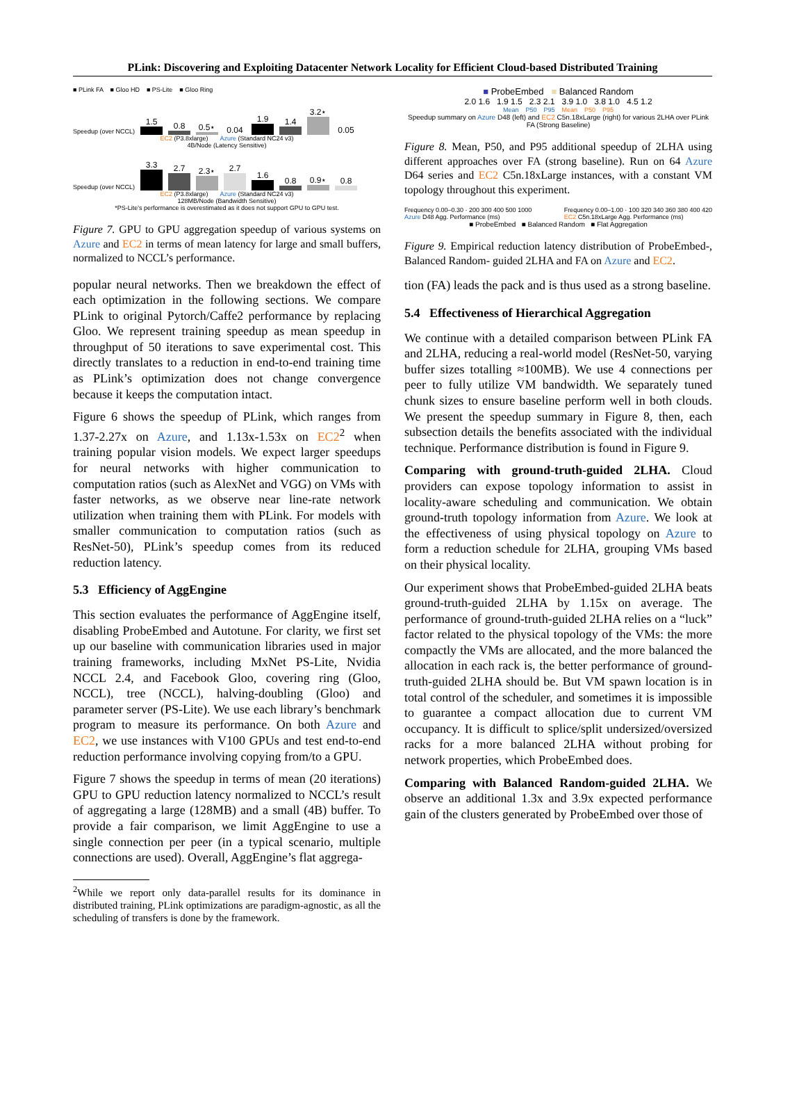PLink: Discovering and Exploiting Datacenter Network Locality for Efficient Cloud-based Distributed Training
■ PLink FA ■ Gloo HD ■ PS-Lite ■ Gloo Ring
Speedup (over NCCL)
1.5
0.8
0.5⋆
0.04
1.9
1.4
3.2⋆
0.05
EC2 (P3.8xlarge) Azure (Standard NC24 v3)
4B/Node (Latency Sensitive)
Speedup (over NCCL)
3.3
2.7
2.3⋆
2.7
1.6
0.8
0.9⋆
0.8
EC2 (P3.8xlarge) Azure (Standard NC24 v3)
128MB/Node (Bandwidth Sensitive)
*PS-Lite's performance is overestimated as it does not support GPU to GPU test.
Figure 7. GPU to GPU aggregation speedup of various systems on Azure and EC2 in terms of mean latency for large and small buffers, normalized to NCCL’s performance.
popular neural networks. Then we breakdown the effect of each optimization in the following sections. We compare PLink to original Pytorch/Caffe2 performance by replacing Gloo. We represent training speedup as mean speedup in throughput of 50 iterations to save experimental cost. This directly translates to a reduction in end-to-end training time as PLink’s optimization does not change convergence because it keeps the computation intact.
Figure 6 shows the speedup of PLink, which ranges from 1.37-2.27x on Azure, and 1.13x-1.53x on EC2<sup>2</sup> when training popular vision models. We expect larger speedups for neural networks with higher communication to computation ratios (such as AlexNet and VGG) on VMs with faster networks, as we observe near line-rate network utilization when training them with PLink. For models with smaller communication to computation ratios (such as ResNet-50), PLink’s speedup comes from its reduced reduction latency.
5.3 Efficiency of AggEngine
This section evaluates the performance of AggEngine itself, disabling ProbeEmbed and Autotune. For clarity, we first set up our baseline with communication libraries used in major training frameworks, including MxNet PS-Lite, Nvidia NCCL 2.4, and Facebook Gloo, covering ring (Gloo, NCCL), tree (NCCL), halving-doubling (Gloo) and parameter server (PS-Lite). We use each library’s benchmark program to measure its performance. On both Azure and EC2, we use instances with V100 GPUs and test end-to-end reduction performance involving copying from/to a GPU.
Figure 7 shows the speedup in terms of mean (20 iterations) GPU to GPU reduction latency normalized to NCCL’s result of aggregating a large (128MB) and a small (4B) buffer. To provide a fair comparison, we limit AggEngine to use a single connection per peer (in a typical scenario, multiple connections are used). Overall, AggEngine’s flat aggrega-
<sup>2</sup> While we report only data-parallel results for its dominance in distributed training, PLink optimizations are paradigm-agnostic, as all the scheduling of transfers is done by the framework.
■ ProbeEmbed ■ Balanced Random
2.0 1.6 1.9 1.5 2.3 2.1 3.9 1.0 3.8 1.0 4.5 1.2
Mean P50 P95 Mean P50 P95
Speedup summary on Azure D48 (left) and EC2 C5n.18xLarge (right) for various 2LHA over PLink FA (Strong Baseline)
Figure 8. Mean, P50, and P95 additional speedup of 2LHA using different approaches over FA (strong baseline). Run on 64 Azure D64 series and EC2 C5n.18xLarge instances, with a constant VM topology throughout this experiment.
Frequency 0.00–0.30 · 200 300 400 500 1000
Azure D48 Agg. Performance (ms) Frequency 0.00–1.00 · 100 320 340 360 380 400 420
EC2 C5n.18xLarge Agg. Performance (ms)
■ ProbeEmbed ■ Balanced Random ■ Flat Aggregation
Figure 9. Empirical reduction latency distribution of ProbeEmbed-, Balanced Random- guided 2LHA and FA on Azure and EC2.
tion (FA) leads the pack and is thus used as a strong baseline.
5.4 Effectiveness of Hierarchical Aggregation
We continue with a detailed comparison between PLink FA and 2LHA, reducing a real-world model (ResNet-50, varying buffer sizes totalling ≈100MB). We use 4 connections per peer to fully utilize VM bandwidth. We separately tuned chunk sizes to ensure baseline perform well in both clouds. We present the speedup summary in Figure 8, then, each subsection details the benefits associated with the individual technique. Performance distribution is found in Figure 9.
Comparing with ground-truth-guided 2LHA. Cloud providers can expose topology information to assist in locality-aware scheduling and communication. We obtain ground-truth topology information from Azure. We look at the effectiveness of using physical topology on Azure to form a reduction schedule for 2LHA, grouping VMs based on their physical locality.
Our experiment shows that ProbeEmbed-guided 2LHA beats ground-truth-guided 2LHA by 1.15x on average. The performance of ground-truth-guided 2LHA relies on a “luck” factor related to the physical topology of the VMs: the more compactly the VMs are allocated, and the more balanced the allocation in each rack is, the better performance of ground-truth-guided 2LHA should be. But VM spawn location is in total control of the scheduler, and sometimes it is impossible to guarantee a compact allocation due to current VM occupancy. It is difficult to splice/split undersized/oversized racks for a more balanced 2LHA without probing for network properties, which ProbeEmbed does.
Comparing with Balanced Random-guided 2LHA. We observe an additional 1.3x and 3.9x expected performance gain of the clusters generated by ProbeEmbed over those of